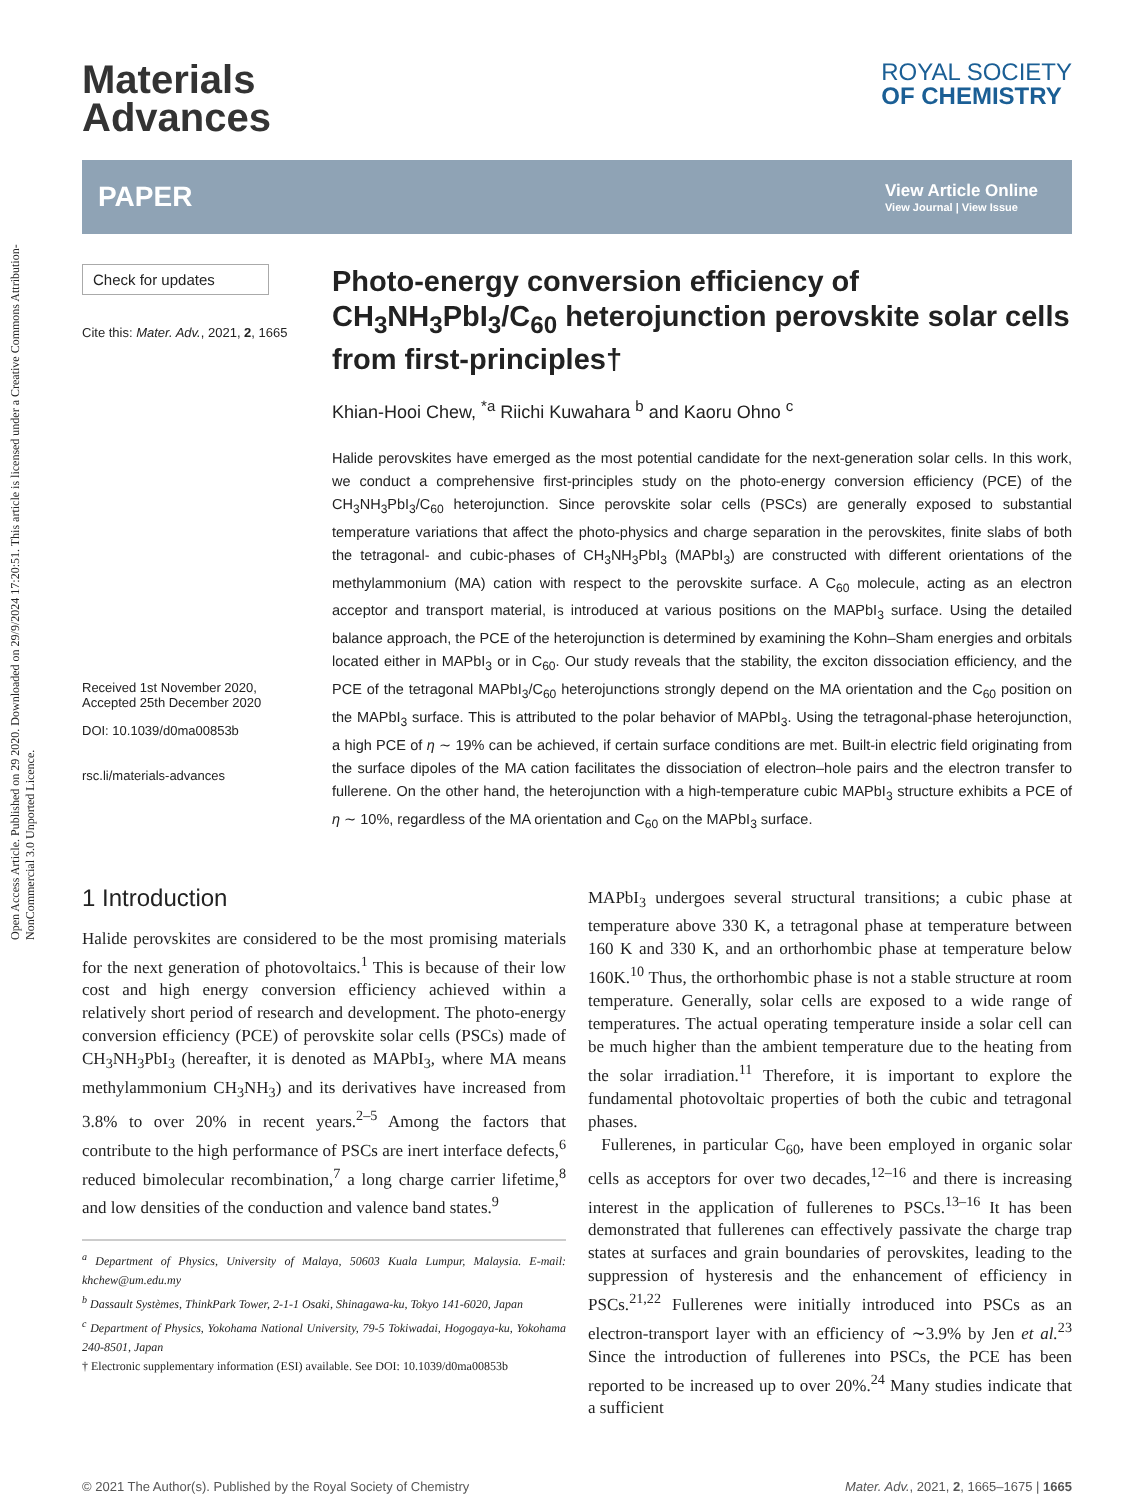Open Access Article. Published on 29 2020. Downloaded on 29/9/2024 17:20:51. This article is licensed under a Creative Commons Attribution-NonCommercial 3.0 Unported Licence.
Materials
Advances
ROYAL SOCIETY
OF CHEMISTRY
PAPER
View Article Online
View Journal | View Issue
Check for updates
Cite this: Mater. Adv., 2021, 2, 1665
Received 1st November 2020,
Accepted 25th December 2020
DOI: 10.1039/d0ma00853b
rsc.li/materials-advances
Photo-energy conversion efficiency of CH<sub>3</sub>NH<sub>3</sub>PbI<sub>3</sub>/C<sub>60</sub> heterojunction perovskite solar cells from first-principles†
Khian-Hooi Chew, <sup>*a</sup> Riichi Kuwahara <sup>b</sup> and Kaoru Ohno <sup>c</sup>
Halide perovskites have emerged as the most potential candidate for the next-generation solar cells. In this work, we conduct a comprehensive first-principles study on the photo-energy conversion efficiency (PCE) of the CH<sub>3</sub>NH<sub>3</sub>PbI<sub>3</sub>/C<sub>60</sub> heterojunction. Since perovskite solar cells (PSCs) are generally exposed to substantial temperature variations that affect the photo-physics and charge separation in the perovskites, finite slabs of both the tetragonal- and cubic-phases of CH<sub>3</sub>NH<sub>3</sub>PbI<sub>3</sub> (MAPbI<sub>3</sub>) are constructed with different orientations of the methylammonium (MA) cation with respect to the perovskite surface. A C<sub>60</sub> molecule, acting as an electron acceptor and transport material, is introduced at various positions on the MAPbI<sub>3</sub> surface. Using the detailed balance approach, the PCE of the heterojunction is determined by examining the Kohn–Sham energies and orbitals located either in MAPbI<sub>3</sub> or in C<sub>60</sub>. Our study reveals that the stability, the exciton dissociation efficiency, and the PCE of the tetragonal MAPbI<sub>3</sub>/C<sub>60</sub> heterojunctions strongly depend on the MA orientation and the C<sub>60</sub> position on the MAPbI<sub>3</sub> surface. This is attributed to the polar behavior of MAPbI<sub>3</sub>. Using the tetragonal-phase heterojunction, a high PCE of η ∼ 19% can be achieved, if certain surface conditions are met. Built-in electric field originating from the surface dipoles of the MA cation facilitates the dissociation of electron–hole pairs and the electron transfer to fullerene. On the other hand, the heterojunction with a high-temperature cubic MAPbI<sub>3</sub> structure exhibits a PCE of η ∼ 10%, regardless of the MA orientation and C<sub>60</sub> on the MAPbI<sub>3</sub> surface.
1 Introduction
Halide perovskites are considered to be the most promising materials for the next generation of photovoltaics.<sup>1</sup> This is because of their low cost and high energy conversion efficiency achieved within a relatively short period of research and development. The photo-energy conversion efficiency (PCE) of perovskite solar cells (PSCs) made of CH<sub>3</sub>NH<sub>3</sub>PbI<sub>3</sub> (hereafter, it is denoted as MAPbI<sub>3</sub>, where MA means methylammonium CH<sub>3</sub>NH<sub>3</sub>) and its derivatives have increased from 3.8% to over 20% in recent years.<sup>2–5</sup> Among the factors that contribute to the high performance of PSCs are inert interface defects,<sup>6</sup> reduced bimolecular recombination,<sup>7</sup> a long charge carrier lifetime,<sup>8</sup> and low densities of the conduction and valence band states.<sup>9</sup>
<sup>a</sup> Department of Physics, University of Malaya, 50603 Kuala Lumpur, Malaysia. E-mail: khchew@um.edu.my
<sup>b</sup> Dassault Systèmes, ThinkPark Tower, 2-1-1 Osaki, Shinagawa-ku, Tokyo 141-6020, Japan
<sup>c</sup> Department of Physics, Yokohama National University, 79-5 Tokiwadai, Hogogaya-ku, Yokohama 240-8501, Japan
† Electronic supplementary information (ESI) available. See DOI: 10.1039/d0ma00853b
MAPbI<sub>3</sub> undergoes several structural transitions; a cubic phase at temperature above 330 K, a tetragonal phase at temperature between 160 K and 330 K, and an orthorhombic phase at temperature below 160K.<sup>10</sup> Thus, the orthorhombic phase is not a stable structure at room temperature. Generally, solar cells are exposed to a wide range of temperatures. The actual operating temperature inside a solar cell can be much higher than the ambient temperature due to the heating from the solar irradiation.<sup>11</sup> Therefore, it is important to explore the fundamental photovoltaic properties of both the cubic and tetragonal phases.
Fullerenes, in particular C<sub>60</sub>, have been employed in organic solar cells as acceptors for over two decades,<sup>12–16</sup> and there is increasing interest in the application of fullerenes to PSCs.<sup>13–16</sup> It has been demonstrated that fullerenes can effectively passivate the charge trap states at surfaces and grain boundaries of perovskites, leading to the suppression of hysteresis and the enhancement of efficiency in PSCs.<sup>21,22</sup> Fullerenes were initially introduced into PSCs as an electron-transport layer with an efficiency of ∼3.9% by Jen et al.<sup>23</sup> Since the introduction of fullerenes into PSCs, the PCE has been reported to be increased up to over 20%.<sup>24</sup> Many studies indicate that a sufficient
© 2021 The Author(s). Published by the Royal Society of Chemistry Mater. Adv., 2021, 2, 1665–1675 | 1665